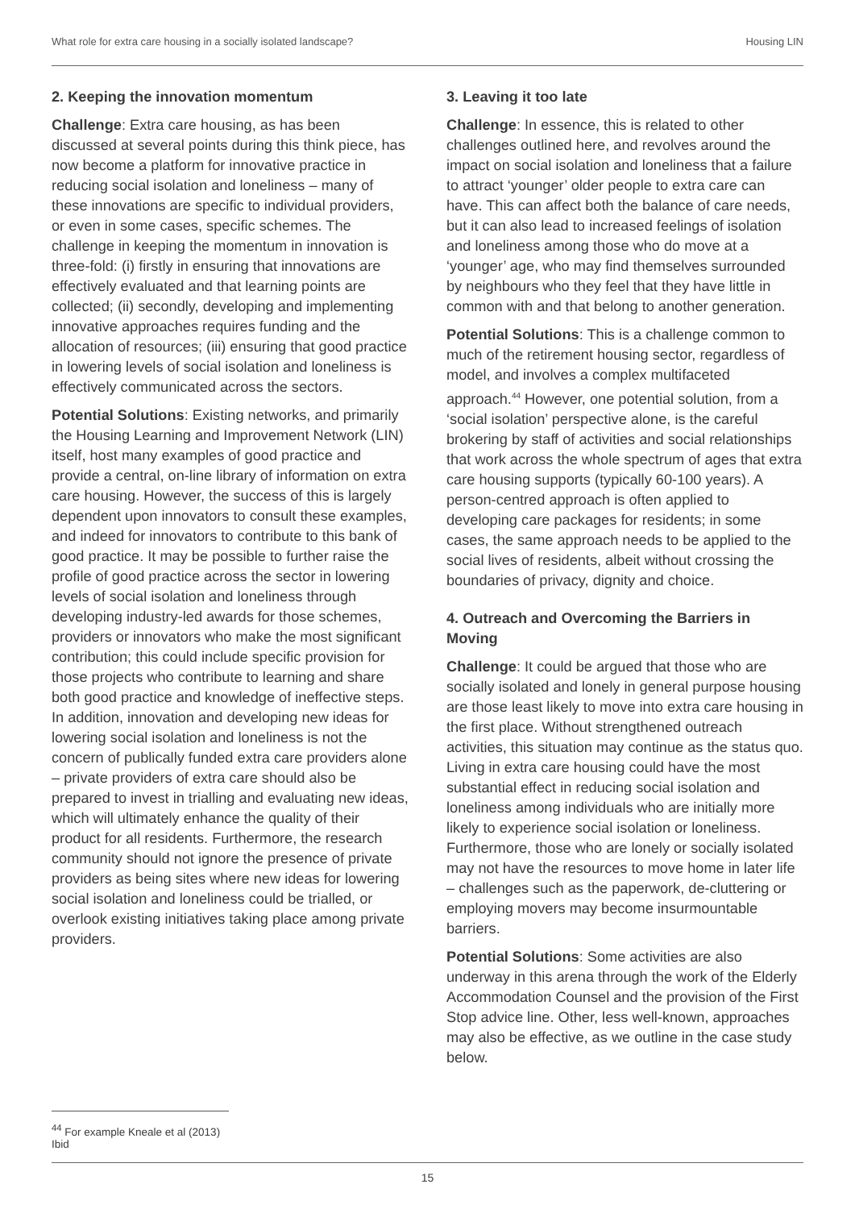What role for extra care housing in a socially isolated landscape? Housing LIN
2. Keeping the innovation momentum
Challenge: Extra care housing, as has been discussed at several points during this think piece, has now become a platform for innovative practice in reducing social isolation and loneliness – many of these innovations are specific to individual providers, or even in some cases, specific schemes. The challenge in keeping the momentum in innovation is three-fold: (i) firstly in ensuring that innovations are effectively evaluated and that learning points are collected; (ii) secondly, developing and implementing innovative approaches requires funding and the allocation of resources; (iii) ensuring that good practice in lowering levels of social isolation and loneliness is effectively communicated across the sectors.
Potential Solutions: Existing networks, and primarily the Housing Learning and Improvement Network (LIN) itself, host many examples of good practice and provide a central, on-line library of information on extra care housing. However, the success of this is largely dependent upon innovators to consult these examples, and indeed for innovators to contribute to this bank of good practice. It may be possible to further raise the profile of good practice across the sector in lowering levels of social isolation and loneliness through developing industry-led awards for those schemes, providers or innovators who make the most significant contribution; this could include specific provision for those projects who contribute to learning and share both good practice and knowledge of ineffective steps. In addition, innovation and developing new ideas for lowering social isolation and loneliness is not the concern of publically funded extra care providers alone – private providers of extra care should also be prepared to invest in trialling and evaluating new ideas, which will ultimately enhance the quality of their product for all residents. Furthermore, the research community should not ignore the presence of private providers as being sites where new ideas for lowering social isolation and loneliness could be trialled, or overlook existing initiatives taking place among private providers.
3. Leaving it too late
Challenge: In essence, this is related to other challenges outlined here, and revolves around the impact on social isolation and loneliness that a failure to attract ‘younger’ older people to extra care can have. This can affect both the balance of care needs, but it can also lead to increased feelings of isolation and loneliness among those who do move at a ‘younger’ age, who may find themselves surrounded by neighbours who they feel that they have little in common with and that belong to another generation.
Potential Solutions: This is a challenge common to much of the retirement housing sector, regardless of model, and involves a complex multifaceted approach.<sup>44</sup> However, one potential solution, from a ‘social isolation’ perspective alone, is the careful brokering by staff of activities and social relationships that work across the whole spectrum of ages that extra care housing supports (typically 60-100 years). A person-centred approach is often applied to developing care packages for residents; in some cases, the same approach needs to be applied to the social lives of residents, albeit without crossing the boundaries of privacy, dignity and choice.
4. Outreach and Overcoming the Barriers in Moving
Challenge: It could be argued that those who are socially isolated and lonely in general purpose housing are those least likely to move into extra care housing in the first place. Without strengthened outreach activities, this situation may continue as the status quo. Living in extra care housing could have the most substantial effect in reducing social isolation and loneliness among individuals who are initially more likely to experience social isolation or loneliness. Furthermore, those who are lonely or socially isolated may not have the resources to move home in later life – challenges such as the paperwork, de-cluttering or employing movers may become insurmountable barriers.
Potential Solutions: Some activities are also underway in this arena through the work of the Elderly Accommodation Counsel and the provision of the First Stop advice line. Other, less well-known, approaches may also be effective, as we outline in the case study below.
<sup>44</sup> For example Kneale et al (2013) Ibid
15